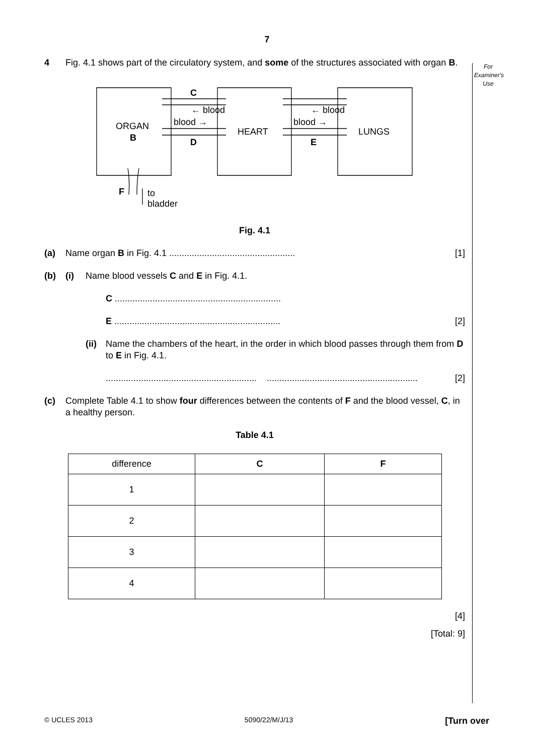7
For
Examiner's
Use
4 Fig. 4.1 shows part of the circulatory system, and some of the structures associated with organ B.
C
← blood
blood →
D
← blood
blood →
E
ORGAN
B
HEART
LUNGS
F
to
bladder
Fig. 4.1
(a) Name organ B in Fig. 4.1 .................................................. [1]
(b) (i) Name blood vessels C and E in Fig. 4.1.
C ..................................................................
E .................................................................. [2]
(ii) Name the chambers of the heart, in the order in which blood passes through them from D to E in Fig. 4.1.
............................................................ ............................................................ [2]
(c) Complete Table 4.1 to show four differences between the contents of F and the blood vessel, C, in a healthy person.
Table 4.1
| difference | C | F |
| --- | --- | --- |
| 1 | | |
| 2 | | |
| 3 | | |
| 4 | | |
[4]
[Total: 9]
© UCLES 2013 5090/22/M/J/13 [Turn over